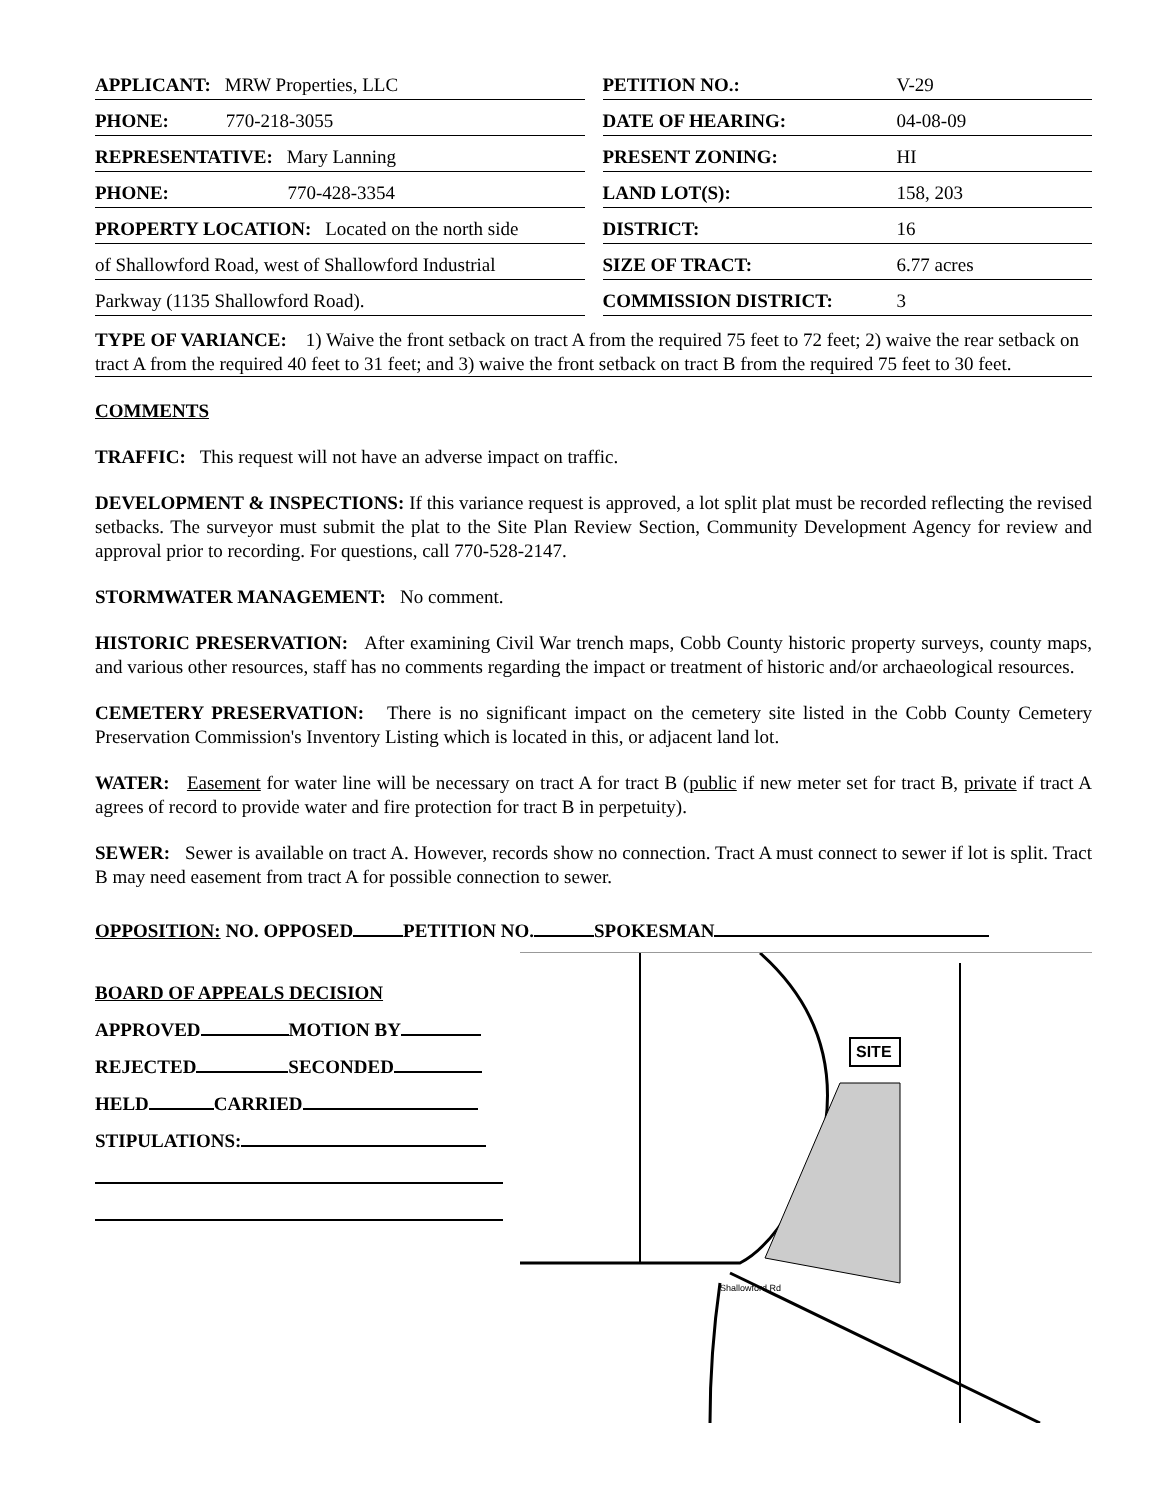APPLICANT: MRW Properties, LLC
PHONE: 770-218-3055
REPRESENTATIVE: Mary Lanning
PHONE: 770-428-3354
PROPERTY LOCATION: Located on the north side
of Shallowford Road, west of Shallowford Industrial
Parkway (1135 Shallowford Road).
PETITION NO.: V-29
DATE OF HEARING: 04-08-09
PRESENT ZONING: HI
LAND LOT(S): 158, 203
DISTRICT: 16
SIZE OF TRACT: 6.77 acres
COMMISSION DISTRICT: 3
TYPE OF VARIANCE: 1) Waive the front setback on tract A from the required 75 feet to 72 feet; 2) waive the rear setback on tract A from the required 40 feet to 31 feet; and 3) waive the front setback on tract B from the required 75 feet to 30 feet.
COMMENTS
TRAFFIC: This request will not have an adverse impact on traffic.
DEVELOPMENT & INSPECTIONS: If this variance request is approved, a lot split plat must be recorded reflecting the revised setbacks. The surveyor must submit the plat to the Site Plan Review Section, Community Development Agency for review and approval prior to recording. For questions, call 770-528-2147.
STORMWATER MANAGEMENT: No comment.
HISTORIC PRESERVATION: After examining Civil War trench maps, Cobb County historic property surveys, county maps, and various other resources, staff has no comments regarding the impact or treatment of historic and/or archaeological resources.
CEMETERY PRESERVATION: There is no significant impact on the cemetery site listed in the Cobb County Cemetery Preservation Commission's Inventory Listing which is located in this, or adjacent land lot.
WATER: Easement for water line will be necessary on tract A for tract B (public if new meter set for tract B, private if tract A agrees of record to provide water and fire protection for tract B in perpetuity).
SEWER: Sewer is available on tract A. However, records show no connection. Tract A must connect to sewer if lot is split. Tract B may need easement from tract A for possible connection to sewer.
OPPOSITION: NO. OPPOSED PETITION NO. SPOKESMAN
BOARD OF APPEALS DECISION
APPROVED MOTION BY
REJECTED SECONDED
HELD CARRIED
STIPULATIONS:
SITE
Shallowford Rd